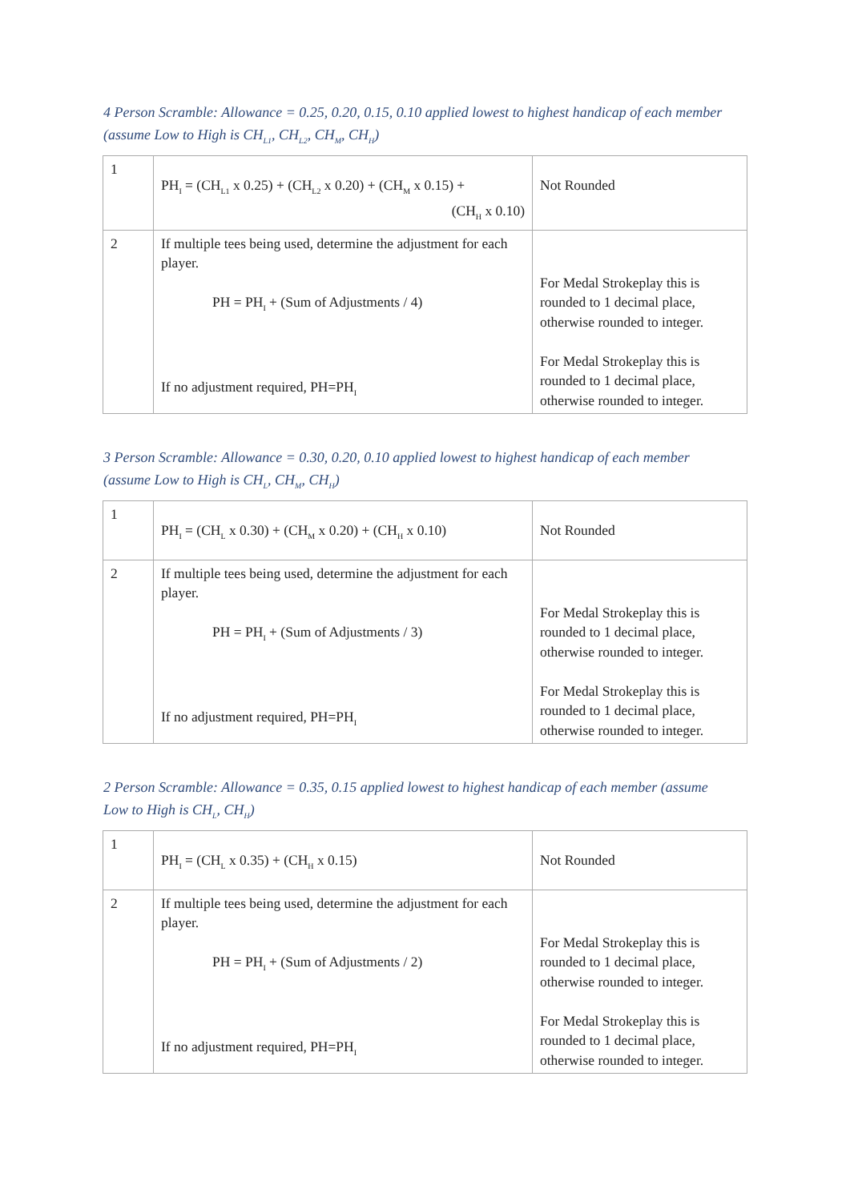4 Person Scramble: Allowance = 0.25, 0.20, 0.15, 0.10 applied lowest to highest handicap of each member (assume Low to High is CH<sub>L1</sub>, CH<sub>L2</sub>, CH<sub>M</sub>, CH<sub>H</sub>)
| 1 | PH<sub>I</sub> = (CH<sub>L1</sub> x 0.25) + (CH<sub>L2</sub> x 0.20) + (CH<sub>M</sub> x 0.15) + (CH<sub>H</sub> x 0.10) | Not Rounded |
| 2 | If multiple tees being used, determine the adjustment for each player. PH = PH<sub>I</sub> + (Sum of Adjustments / 4) If no adjustment required, PH=PH<sub>I</sub> | For Medal Strokeplay this is rounded to 1 decimal place, otherwise rounded to integer. For Medal Strokeplay this is rounded to 1 decimal place, otherwise rounded to integer. |
3 Person Scramble: Allowance = 0.30, 0.20, 0.10 applied lowest to highest handicap of each member (assume Low to High is CH<sub>L</sub>, CH<sub>M</sub>, CH<sub>H</sub>)
| 1 | PH<sub>I</sub> = (CH<sub>L</sub> x 0.30) + (CH<sub>M</sub> x 0.20) + (CH<sub>H</sub> x 0.10) | Not Rounded |
| 2 | If multiple tees being used, determine the adjustment for each player. PH = PH<sub>I</sub> + (Sum of Adjustments / 3) If no adjustment required, PH=PH<sub>I</sub> | For Medal Strokeplay this is rounded to 1 decimal place, otherwise rounded to integer. For Medal Strokeplay this is rounded to 1 decimal place, otherwise rounded to integer. |
2 Person Scramble: Allowance = 0.35, 0.15 applied lowest to highest handicap of each member (assume Low to High is CH<sub>L</sub>, CH<sub>H</sub>)
| 1 | PH<sub>I</sub> = (CH<sub>L</sub> x 0.35) + (CH<sub>H</sub> x 0.15) | Not Rounded |
| 2 | If multiple tees being used, determine the adjustment for each player. PH = PH<sub>I</sub> + (Sum of Adjustments / 2) If no adjustment required, PH=PH<sub>I</sub> | For Medal Strokeplay this is rounded to 1 decimal place, otherwise rounded to integer. For Medal Strokeplay this is rounded to 1 decimal place, otherwise rounded to integer. |